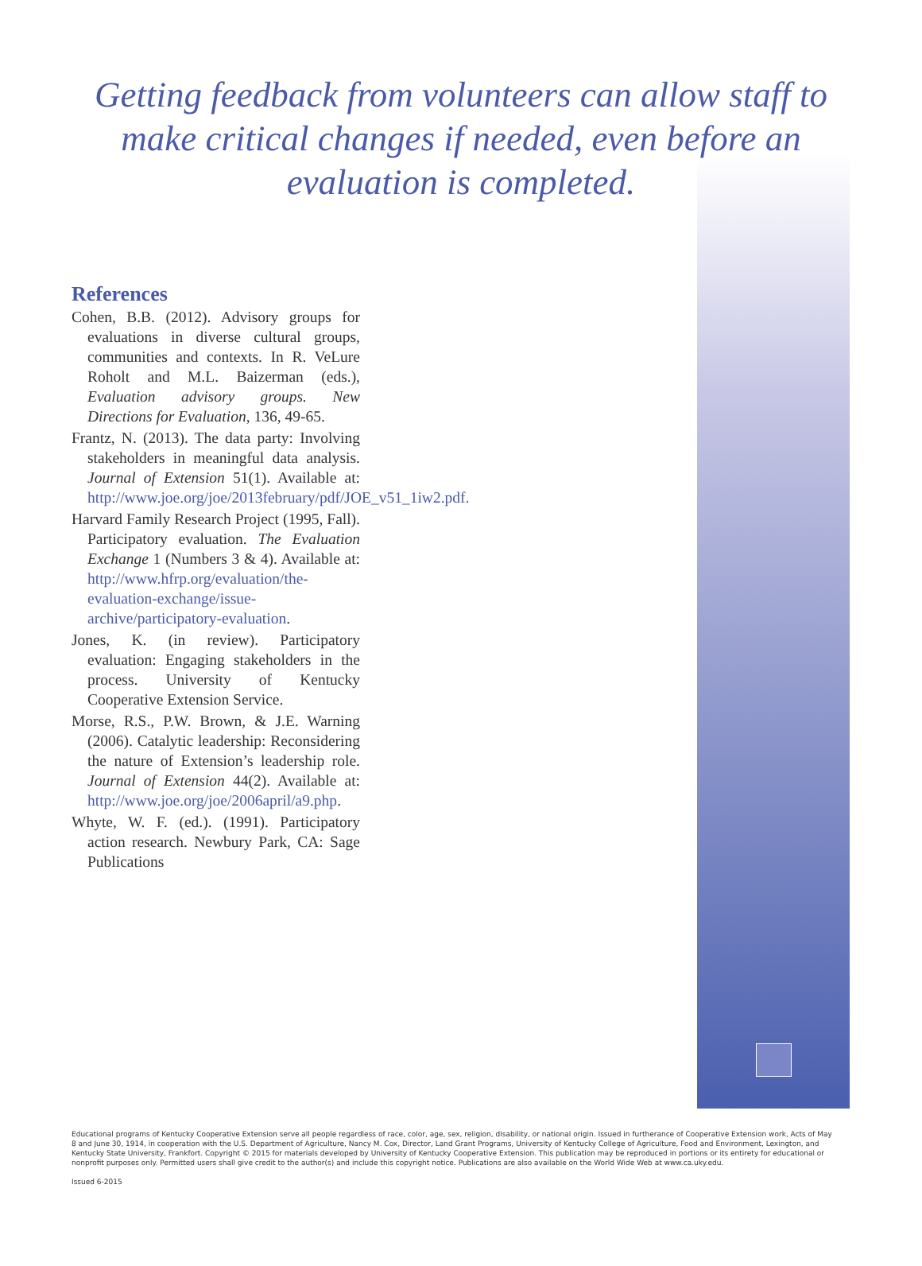Getting feedback from volunteers can allow staff to make critical changes if needed, even before an evaluation is completed.
References
Cohen, B.B. (2012). Advisory groups for evaluations in diverse cultural groups, communities and contexts. In R. VeLure Roholt and M.L. Baizerman (eds.), Evaluation advisory groups. New Directions for Evaluation, 136, 49-65.
Frantz, N. (2013). The data party: Involving stakeholders in meaningful data analysis. Journal of Extension 51(1). Available at: http://www.joe.org/joe/2013february/pdf/JOE_v51_1iw2.pdf.
Harvard Family Research Project (1995, Fall). Participatory evaluation. The Evaluation Exchange 1 (Numbers 3 & 4). Available at: http://www.hfrp.org/evaluation/the-evaluation-exchange/issue-archive/participatory-evaluation.
Jones, K. (in review). Participatory evaluation: Engaging stakeholders in the process. University of Kentucky Cooperative Extension Service.
Morse, R.S., P.W. Brown, & J.E. Warning (2006). Catalytic leadership: Reconsidering the nature of Extension’s leadership role. Journal of Extension 44(2). Available at: http://www.joe.org/joe/2006april/a9.php.
Whyte, W. F. (ed.). (1991). Participatory action research. Newbury Park, CA: Sage Publications
Educational programs of Kentucky Cooperative Extension serve all people regardless of race, color, age, sex, religion, disability, or national origin. Issued in furtherance of Cooperative Extension work, Acts of May 8 and June 30, 1914, in cooperation with the U.S. Department of Agriculture, Nancy M. Cox, Director, Land Grant Programs, University of Kentucky College of Agriculture, Food and Environment, Lexington, and Kentucky State University, Frankfort. Copyright © 2015 for materials developed by University of Kentucky Cooperative Extension. This publication may be reproduced in portions or its entirety for educational or nonprofit purposes only. Permitted users shall give credit to the author(s) and include this copyright notice. Publications are also available on the World Wide Web at www.ca.uky.edu.
Issued 6-2015